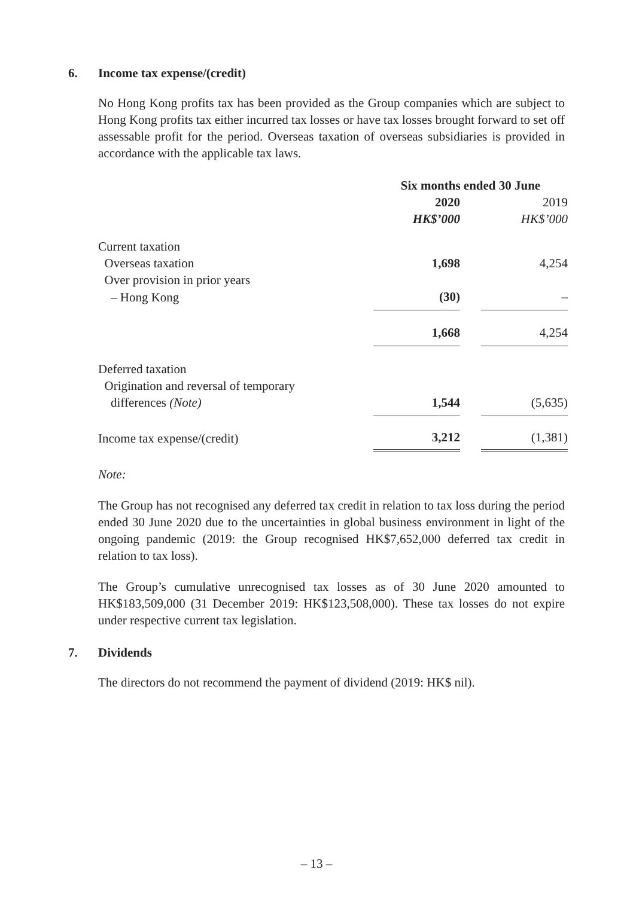6. Income tax expense/(credit)
No Hong Kong profits tax has been provided as the Group companies which are subject to Hong Kong profits tax either incurred tax losses or have tax losses brought forward to set off assessable profit for the period. Overseas taxation of overseas subsidiaries is provided in accordance with the applicable tax laws.
| | Six months ended 30 June | | |
| | 2020 | | 2019 |
| | HK$’000 | | HK$’000 |
| Current taxation | | | |
| Overseas taxation | 1,698 | | 4,254 |
| Over provision in prior years | | | |
| – Hong Kong | (30) | | – |
| | 1,668 | | 4,254 |
| Deferred taxation | | | |
| Origination and reversal of temporary | | | |
| differences (Note) | 1,544 | | (5,635) |
| Income tax expense/(credit) | 3,212 | | (1,381) |
Note:
The Group has not recognised any deferred tax credit in relation to tax loss during the period ended 30 June 2020 due to the uncertainties in global business environment in light of the ongoing pandemic (2019: the Group recognised HK$7,652,000 deferred tax credit in relation to tax loss).
The Group’s cumulative unrecognised tax losses as of 30 June 2020 amounted to HK$183,509,000 (31 December 2019: HK$123,508,000). These tax losses do not expire under respective current tax legislation.
7. Dividends
The directors do not recommend the payment of dividend (2019: HK$ nil).
– 13 –